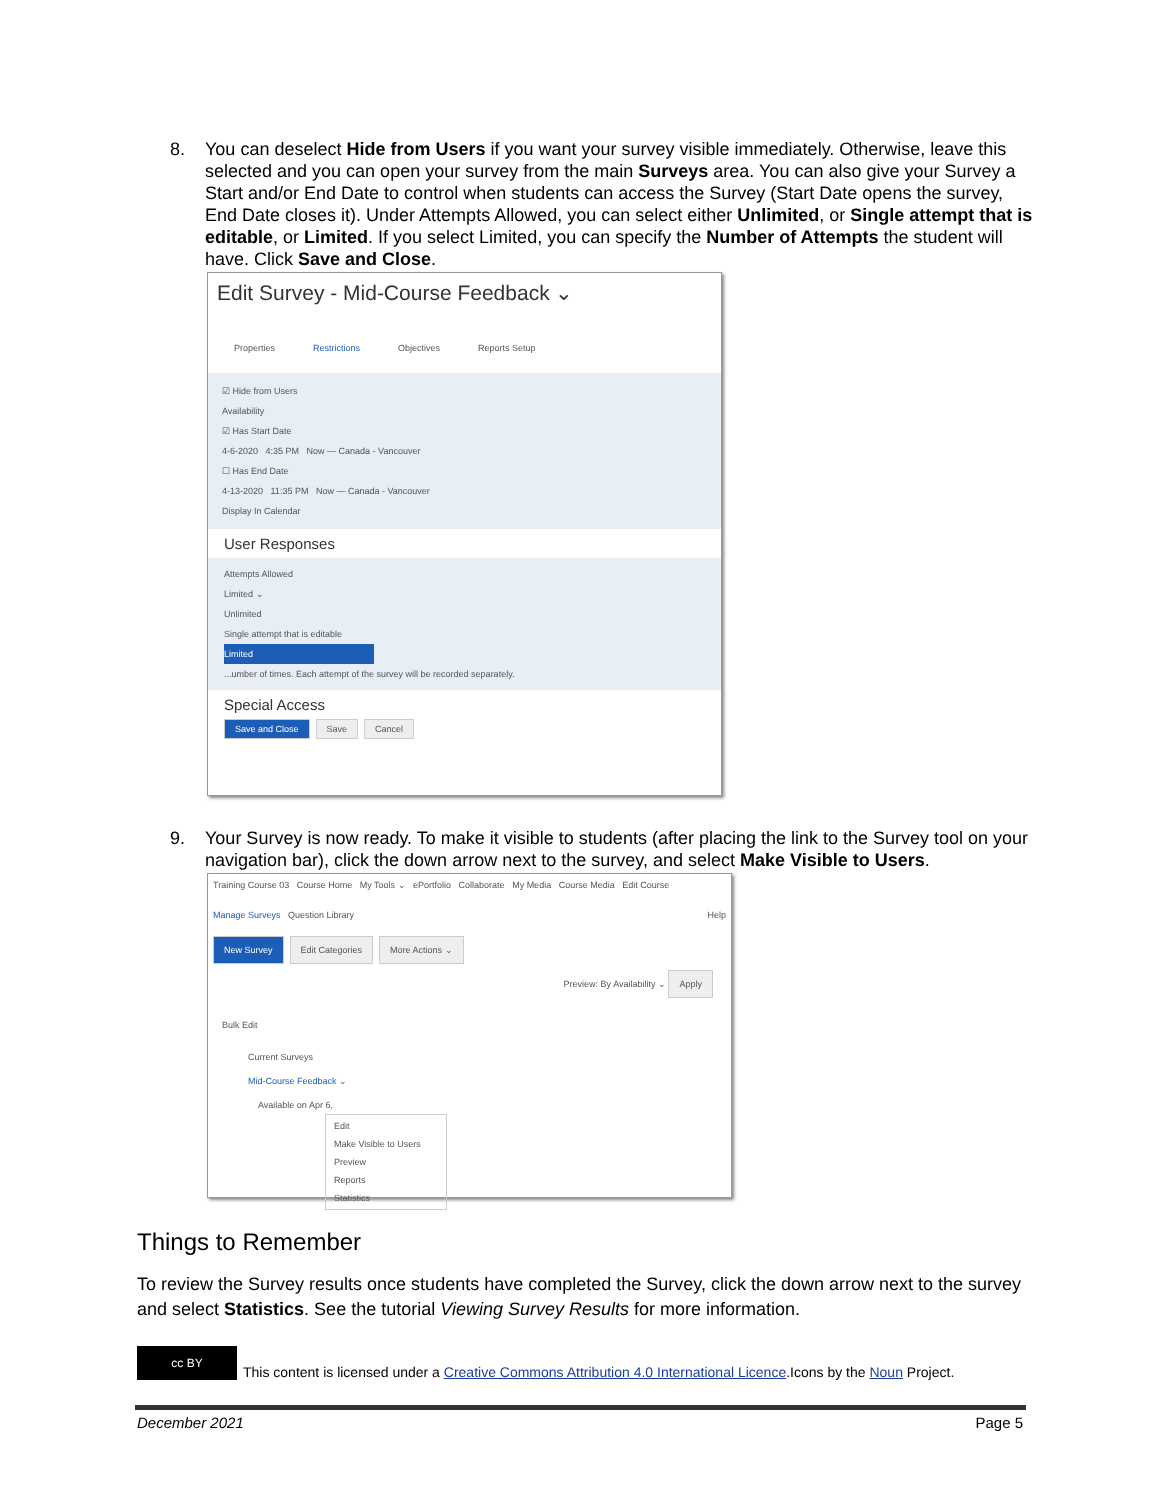8. You can deselect Hide from Users if you want your survey visible immediately. Otherwise, leave this selected and you can open your survey from the main Surveys area. You can also give your Survey a Start and/or End Date to control when students can access the Survey (Start Date opens the survey, End Date closes it). Under Attempts Allowed, you can select either Unlimited, or Single attempt that is editable, or Limited. If you select Limited, you can specify the Number of Attempts the student will have. Click Save and Close.
Edit Survey - Mid-Course Feedback ⌄
Properties Restrictions Objectives Reports Setup
☑ Hide from Users
Availability
☑ Has Start Date
4-6-2020 4:35 PM Now — Canada - Vancouver
☐ Has End Date
4-13-2020 11:35 PM Now — Canada - Vancouver
Display In Calendar
User Responses
Attempts Allowed
Limited ⌄
Unlimited
Single attempt that is editable
Limited
...umber of times. Each attempt of the survey will be recorded separately.
Special Access
Save and Close Save Cancel
9. Your Survey is now ready. To make it visible to students (after placing the link to the Survey tool on your navigation bar), click the down arrow next to the survey, and select Make Visible to Users.
Training Course 03 Course Home My Tools ⌄ ePortfolio Collaborate My Media Course Media Edit Course
Manage Surveys Question Library Help
New Survey Edit Categories More Actions ⌄
Preview: By Availability ⌄ Apply
Bulk Edit
Current Surveys
Mid-Course Feedback ⌄
Available on Apr 6,
Edit
Make Visible to Users
Preview
Reports
Statistics
Things to Remember
To review the Survey results once students have completed the Survey, click the down arrow next to the survey and select Statistics. See the tutorial Viewing Survey Results for more information.
cc BY
This content is licensed under a Creative Commons Attribution 4.0 International Licence.Icons by the Noun Project.
December 2021 Page 5